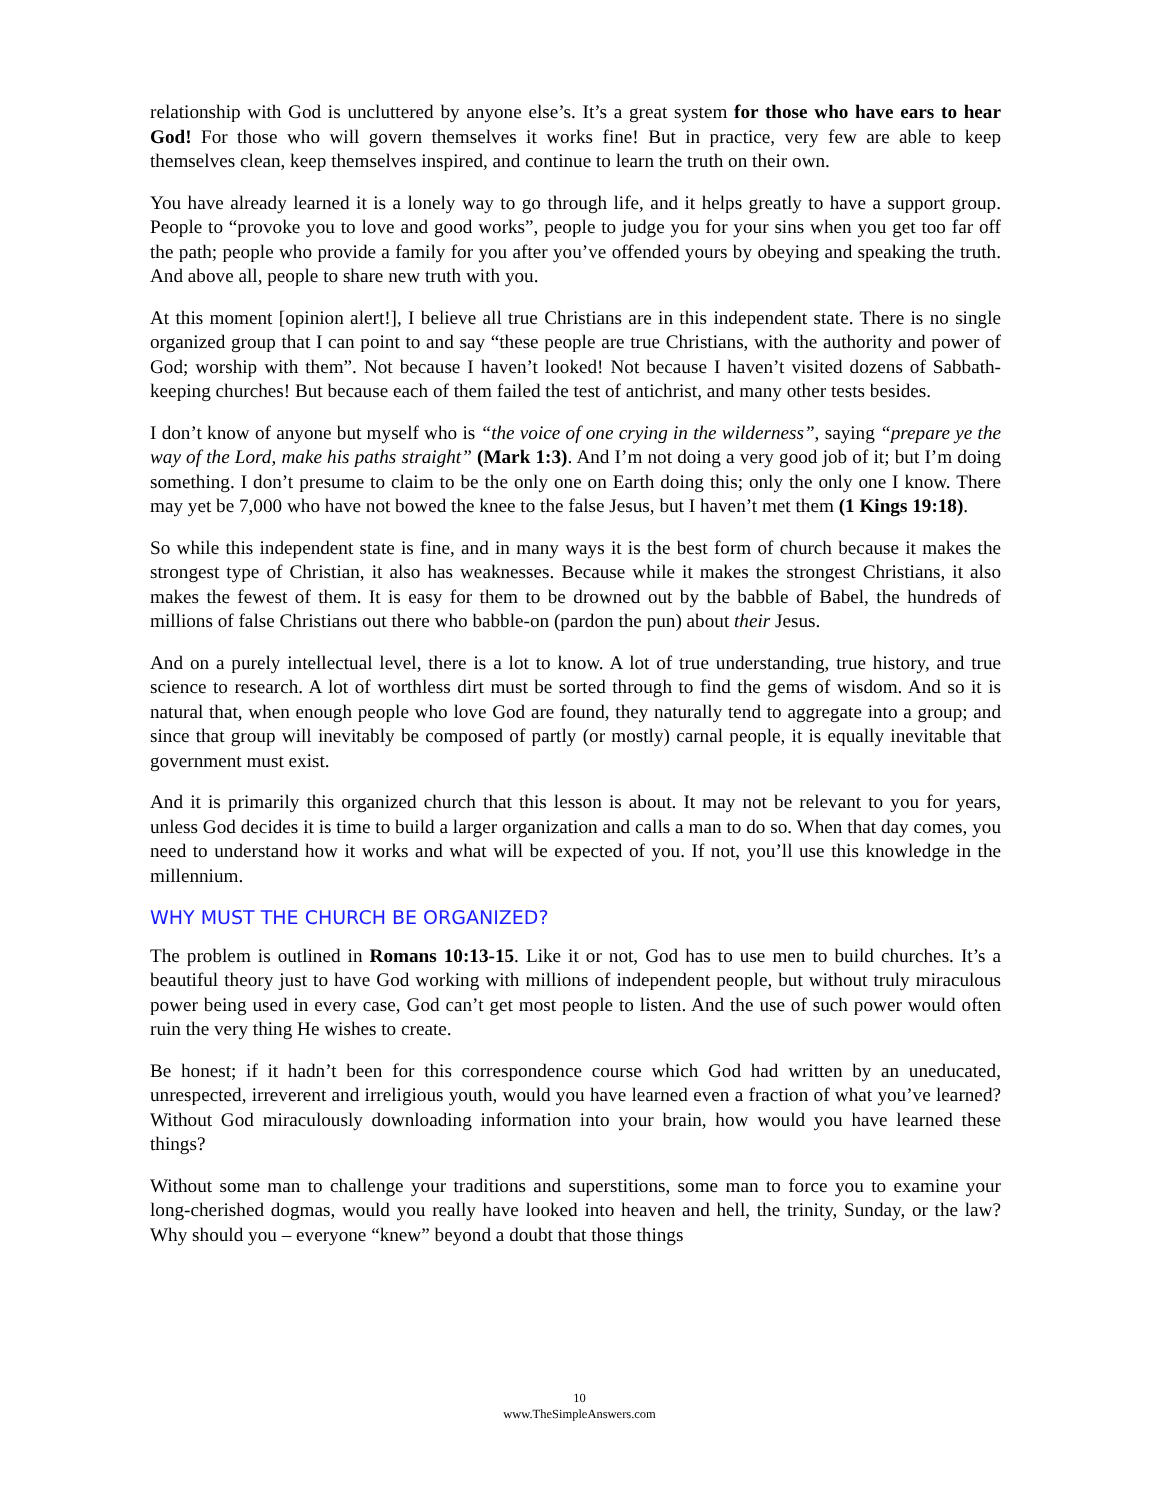relationship with God is uncluttered by anyone else’s. It’s a great system for those who have ears to hear God! For those who will govern themselves it works fine! But in practice, very few are able to keep themselves clean, keep themselves inspired, and continue to learn the truth on their own.
You have already learned it is a lonely way to go through life, and it helps greatly to have a support group. People to “provoke you to love and good works”, people to judge you for your sins when you get too far off the path; people who provide a family for you after you’ve offended yours by obeying and speaking the truth. And above all, people to share new truth with you.
At this moment [opinion alert!], I believe all true Christians are in this independent state. There is no single organized group that I can point to and say “these people are true Christians, with the authority and power of God; worship with them”. Not because I haven’t looked! Not because I haven’t visited dozens of Sabbath-keeping churches! But because each of them failed the test of antichrist, and many other tests besides.
I don’t know of anyone but myself who is “the voice of one crying in the wilderness”, saying “prepare ye the way of the Lord, make his paths straight” (Mark 1:3). And I’m not doing a very good job of it; but I’m doing something. I don’t presume to claim to be the only one on Earth doing this; only the only one I know. There may yet be 7,000 who have not bowed the knee to the false Jesus, but I haven’t met them (1 Kings 19:18).
So while this independent state is fine, and in many ways it is the best form of church because it makes the strongest type of Christian, it also has weaknesses. Because while it makes the strongest Christians, it also makes the fewest of them. It is easy for them to be drowned out by the babble of Babel, the hundreds of millions of false Christians out there who babble-on (pardon the pun) about their Jesus.
And on a purely intellectual level, there is a lot to know. A lot of true understanding, true history, and true science to research. A lot of worthless dirt must be sorted through to find the gems of wisdom. And so it is natural that, when enough people who love God are found, they naturally tend to aggregate into a group; and since that group will inevitably be composed of partly (or mostly) carnal people, it is equally inevitable that government must exist.
And it is primarily this organized church that this lesson is about. It may not be relevant to you for years, unless God decides it is time to build a larger organization and calls a man to do so. When that day comes, you need to understand how it works and what will be expected of you. If not, you’ll use this knowledge in the millennium.
WHY MUST THE CHURCH BE ORGANIZED?
The problem is outlined in Romans 10:13-15. Like it or not, God has to use men to build churches. It’s a beautiful theory just to have God working with millions of independent people, but without truly miraculous power being used in every case, God can’t get most people to listen. And the use of such power would often ruin the very thing He wishes to create.
Be honest; if it hadn’t been for this correspondence course which God had written by an uneducated, unrespected, irreverent and irreligious youth, would you have learned even a fraction of what you’ve learned? Without God miraculously downloading information into your brain, how would you have learned these things?
Without some man to challenge your traditions and superstitions, some man to force you to examine your long-cherished dogmas, would you really have looked into heaven and hell, the trinity, Sunday, or the law? Why should you – everyone “knew” beyond a doubt that those things
10
www.TheSimpleAnswers.com